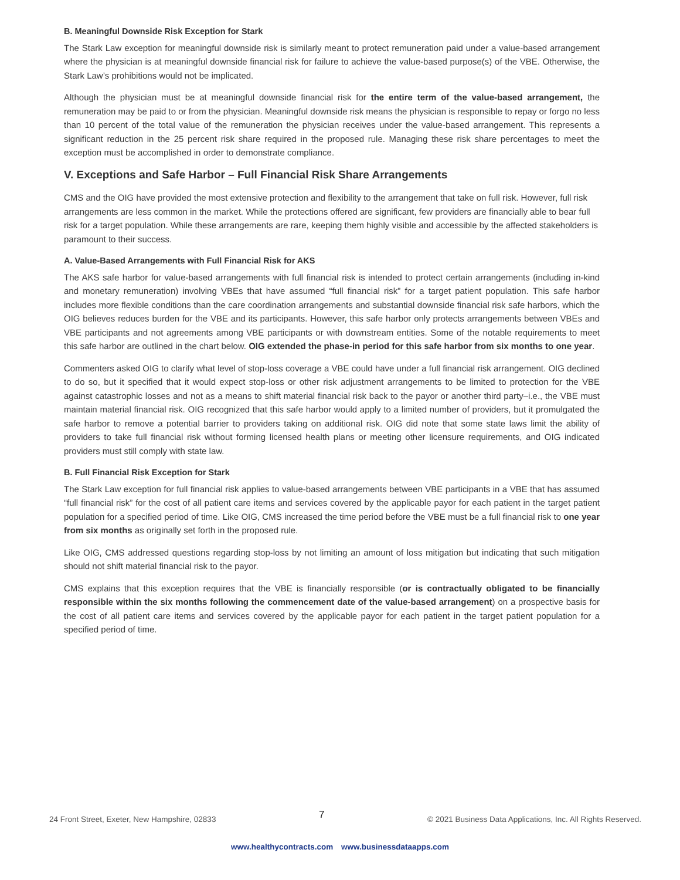B. Meaningful Downside Risk Exception for Stark
The Stark Law exception for meaningful downside risk is similarly meant to protect remuneration paid under a value-based arrangement where the physician is at meaningful downside financial risk for failure to achieve the value-based purpose(s) of the VBE. Otherwise, the Stark Law’s prohibitions would not be implicated.
Although the physician must be at meaningful downside financial risk for the entire term of the value-based arrangement, the remuneration may be paid to or from the physician. Meaningful downside risk means the physician is responsible to repay or forgo no less than 10 percent of the total value of the remuneration the physician receives under the value-based arrangement. This represents a significant reduction in the 25 percent risk share required in the proposed rule. Managing these risk share percentages to meet the exception must be accomplished in order to demonstrate compliance.
V. Exceptions and Safe Harbor – Full Financial Risk Share Arrangements
CMS and the OIG have provided the most extensive protection and flexibility to the arrangement that take on full risk. However, full risk arrangements are less common in the market. While the protections offered are significant, few providers are financially able to bear full risk for a target population. While these arrangements are rare, keeping them highly visible and accessible by the affected stakeholders is paramount to their success.
A. Value-Based Arrangements with Full Financial Risk for AKS
The AKS safe harbor for value-based arrangements with full financial risk is intended to protect certain arrangements (including in-kind and monetary remuneration) involving VBEs that have assumed “full financial risk” for a target patient population. This safe harbor includes more flexible conditions than the care coordination arrangements and substantial downside financial risk safe harbors, which the OIG believes reduces burden for the VBE and its participants. However, this safe harbor only protects arrangements between VBEs and VBE participants and not agreements among VBE participants or with downstream entities. Some of the notable requirements to meet this safe harbor are outlined in the chart below. OIG extended the phase-in period for this safe harbor from six months to one year.
Commenters asked OIG to clarify what level of stop-loss coverage a VBE could have under a full financial risk arrangement. OIG declined to do so, but it specified that it would expect stop-loss or other risk adjustment arrangements to be limited to protection for the VBE against catastrophic losses and not as a means to shift material financial risk back to the payor or another third party–i.e., the VBE must maintain material financial risk. OIG recognized that this safe harbor would apply to a limited number of providers, but it promulgated the safe harbor to remove a potential barrier to providers taking on additional risk. OIG did note that some state laws limit the ability of providers to take full financial risk without forming licensed health plans or meeting other licensure requirements, and OIG indicated providers must still comply with state law.
B. Full Financial Risk Exception for Stark
The Stark Law exception for full financial risk applies to value-based arrangements between VBE participants in a VBE that has assumed “full financial risk” for the cost of all patient care items and services covered by the applicable payor for each patient in the target patient population for a specified period of time. Like OIG, CMS increased the time period before the VBE must be a full financial risk to one year from six months as originally set forth in the proposed rule.
Like OIG, CMS addressed questions regarding stop-loss by not limiting an amount of loss mitigation but indicating that such mitigation should not shift material financial risk to the payor.
CMS explains that this exception requires that the VBE is financially responsible (or is contractually obligated to be financially responsible within the six months following the commencement date of the value-based arrangement) on a prospective basis for the cost of all patient care items and services covered by the applicable payor for each patient in the target patient population for a specified period of time.
24 Front Street, Exeter, New Hampshire, 02833 7 © 2021 Business Data Applications, Inc. All Rights Reserved.
www.healthycontracts.com www.businessdataapps.com